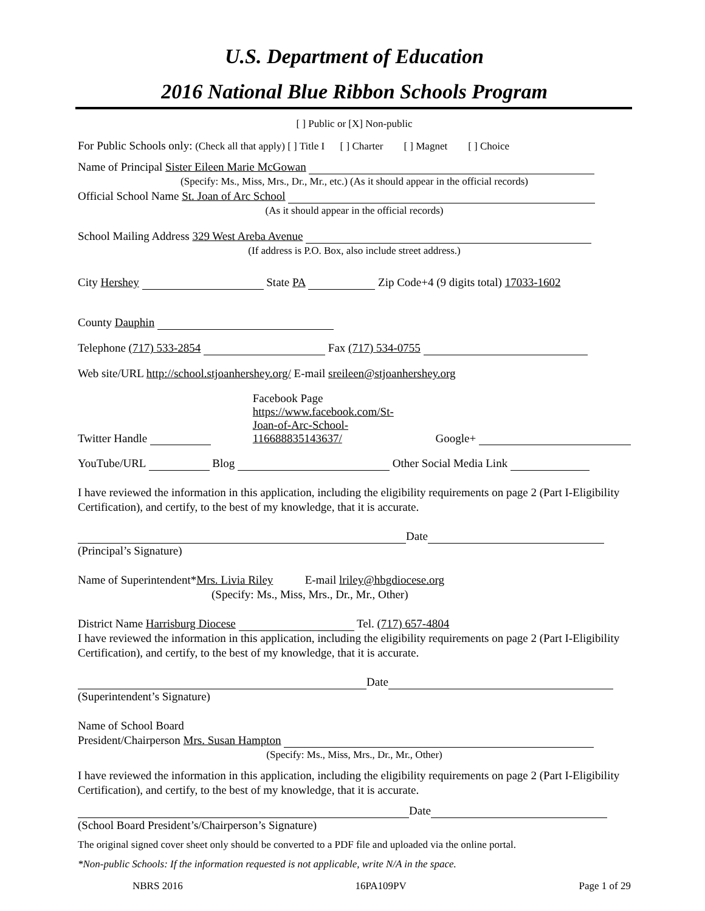U.S. Department of Education
2016 National Blue Ribbon Schools Program
[ ] Public or [X] Non-public
For Public Schools only: (Check all that apply) [ ] Title I [ ] Charter [ ] Magnet [ ] Choice
Name of Principal Sister Eileen Marie McGowan
(Specify: Ms., Miss, Mrs., Dr., Mr., etc.) (As it should appear in the official records)
Official School Name St. Joan of Arc School
(As it should appear in the official records)
School Mailing Address 329 West Areba Avenue
(If address is P.O. Box, also include street address.)
City Hershey State PA Zip Code+4 (9 digits total) 17033-1602
County Dauphin
Telephone (717) 533-2854 Fax (717) 534-0755
Web site/URL http://school.stjoanhershey.org/ E-mail sreileen@stjoanhershey.org
Twitter Handle Facebook Page
https://www.facebook.com/St-
Joan-of-Arc-School-
116688835143637/ Google+
YouTube/URL Blog Other Social Media Link
I have reviewed the information in this application, including the eligibility requirements on page 2 (Part I-Eligibility Certification), and certify, to the best of my knowledge, that it is accurate.
Date
(Principal’s Signature)
Name of Superintendent*Mrs. Livia Riley E-mail lriley@hbgdiocese.org
(Specify: Ms., Miss, Mrs., Dr., Mr., Other)
District Name Harrisburg Diocese Tel. (717) 657-4804
I have reviewed the information in this application, including the eligibility requirements on page 2 (Part I-Eligibility Certification), and certify, to the best of my knowledge, that it is accurate.
Date
(Superintendent’s Signature)
Name of School Board
President/Chairperson Mrs. Susan Hampton
(Specify: Ms., Miss, Mrs., Dr., Mr., Other)
I have reviewed the information in this application, including the eligibility requirements on page 2 (Part I-Eligibility Certification), and certify, to the best of my knowledge, that it is accurate.
Date
(School Board President’s/Chairperson’s Signature)
The original signed cover sheet only should be converted to a PDF file and uploaded via the online portal.
*Non-public Schools: If the information requested is not applicable, write N/A in the space.
NBRS 2016 16PA109PV Page 1 of 29